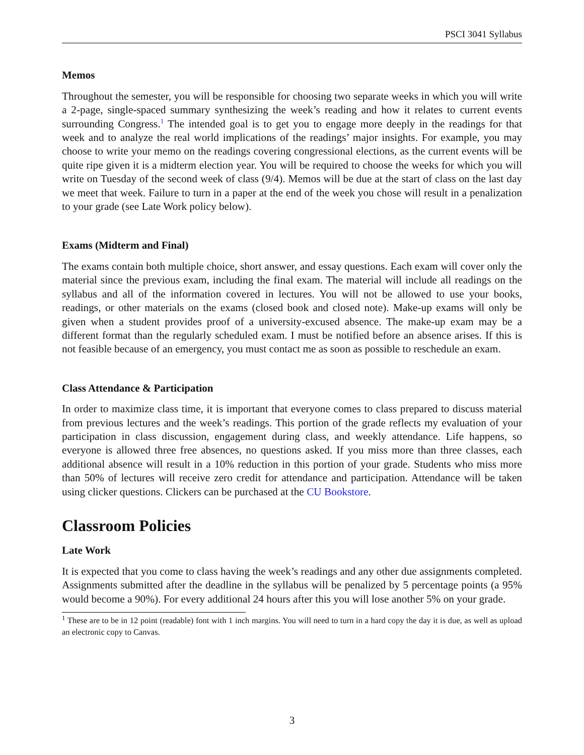PSCI 3041 Syllabus
Memos
Throughout the semester, you will be responsible for choosing two separate weeks in which you will write a 2-page, single-spaced summary synthesizing the week’s reading and how it relates to current events surrounding Congress.<sup>1</sup> The intended goal is to get you to engage more deeply in the readings for that week and to analyze the real world implications of the readings’ major insights. For example, you may choose to write your memo on the readings covering congressional elections, as the current events will be quite ripe given it is a midterm election year. You will be required to choose the weeks for which you will write on Tuesday of the second week of class (9/4). Memos will be due at the start of class on the last day we meet that week. Failure to turn in a paper at the end of the week you chose will result in a penalization to your grade (see Late Work policy below).
Exams (Midterm and Final)
The exams contain both multiple choice, short answer, and essay questions. Each exam will cover only the material since the previous exam, including the final exam. The material will include all readings on the syllabus and all of the information covered in lectures. You will not be allowed to use your books, readings, or other materials on the exams (closed book and closed note). Make-up exams will only be given when a student provides proof of a university-excused absence. The make-up exam may be a different format than the regularly scheduled exam. I must be notified before an absence arises. If this is not feasible because of an emergency, you must contact me as soon as possible to reschedule an exam.
Class Attendance & Participation
In order to maximize class time, it is important that everyone comes to class prepared to discuss material from previous lectures and the week’s readings. This portion of the grade reflects my evaluation of your participation in class discussion, engagement during class, and weekly attendance. Life happens, so everyone is allowed three free absences, no questions asked. If you miss more than three classes, each additional absence will result in a 10% reduction in this portion of your grade. Students who miss more than 50% of lectures will receive zero credit for attendance and participation. Attendance will be taken using clicker questions. Clickers can be purchased at the CU Bookstore.
Classroom Policies
Late Work
It is expected that you come to class having the week’s readings and any other due assignments completed. Assignments submitted after the deadline in the syllabus will be penalized by 5 percentage points (a 95% would become a 90%). For every additional 24 hours after this you will lose another 5% on your grade.
<sup>1</sup> These are to be in 12 point (readable) font with 1 inch margins. You will need to turn in a hard copy the day it is due, as well as upload an electronic copy to Canvas.
3